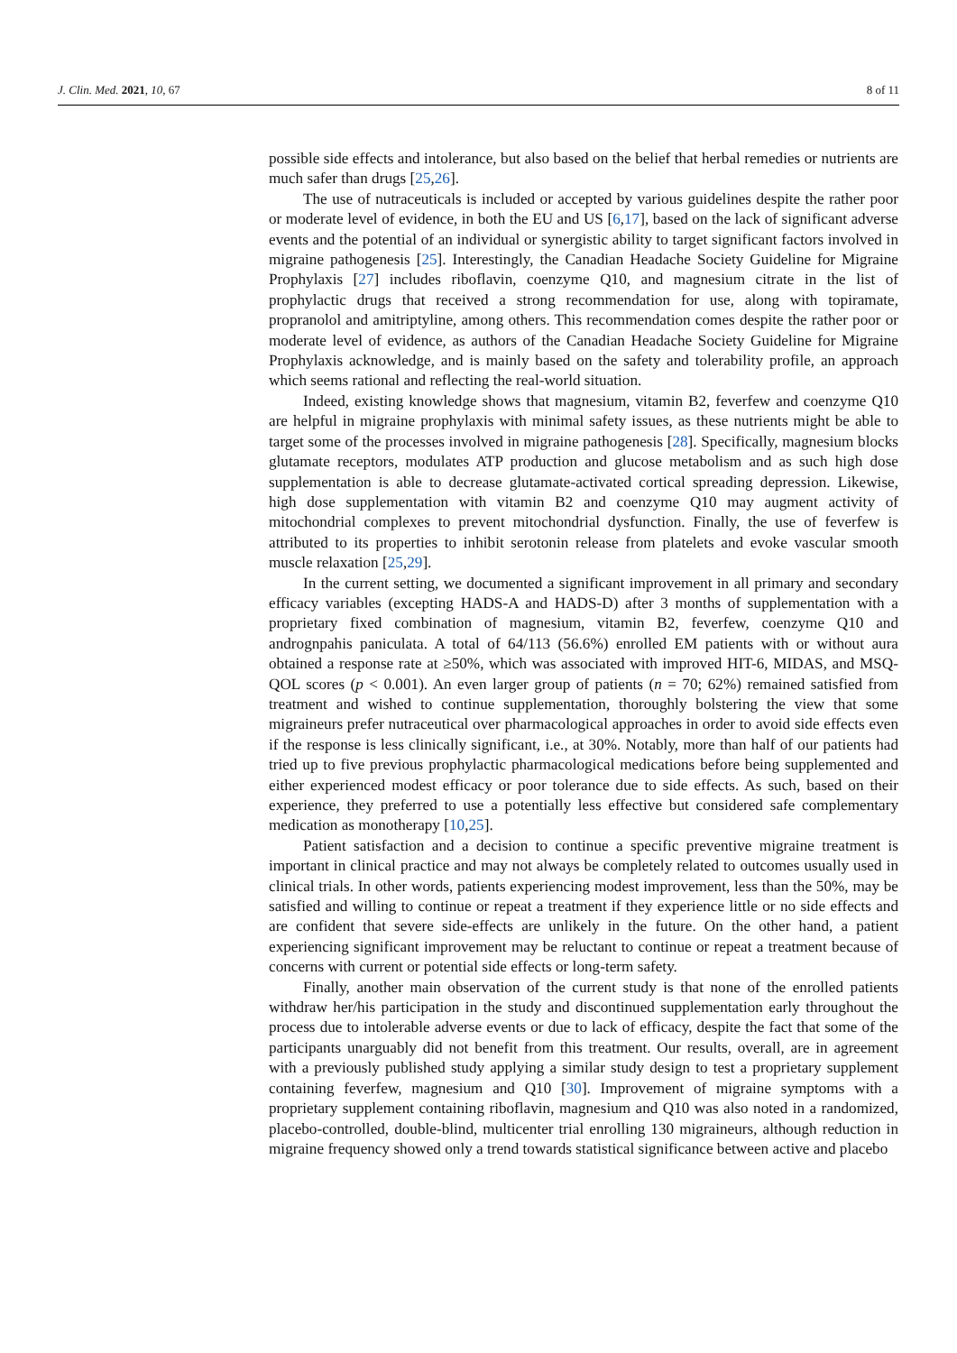J. Clin. Med. 2021, 10, 67 8 of 11
possible side effects and intolerance, but also based on the belief that herbal remedies or nutrients are much safer than drugs [25,26].
The use of nutraceuticals is included or accepted by various guidelines despite the rather poor or moderate level of evidence, in both the EU and US [6,17], based on the lack of significant adverse events and the potential of an individual or synergistic ability to target significant factors involved in migraine pathogenesis [25]. Interestingly, the Canadian Headache Society Guideline for Migraine Prophylaxis [27] includes riboflavin, coenzyme Q10, and magnesium citrate in the list of prophylactic drugs that received a strong recommendation for use, along with topiramate, propranolol and amitriptyline, among others. This recommendation comes despite the rather poor or moderate level of evidence, as authors of the Canadian Headache Society Guideline for Migraine Prophylaxis acknowledge, and is mainly based on the safety and tolerability profile, an approach which seems rational and reflecting the real-world situation.
Indeed, existing knowledge shows that magnesium, vitamin B2, feverfew and coenzyme Q10 are helpful in migraine prophylaxis with minimal safety issues, as these nutrients might be able to target some of the processes involved in migraine pathogenesis [28]. Specifically, magnesium blocks glutamate receptors, modulates ATP production and glucose metabolism and as such high dose supplementation is able to decrease glutamate-activated cortical spreading depression. Likewise, high dose supplementation with vitamin B2 and coenzyme Q10 may augment activity of mitochondrial complexes to prevent mitochondrial dysfunction. Finally, the use of feverfew is attributed to its properties to inhibit serotonin release from platelets and evoke vascular smooth muscle relaxation [25,29].
In the current setting, we documented a significant improvement in all primary and secondary efficacy variables (excepting HADS-A and HADS-D) after 3 months of supplementation with a proprietary fixed combination of magnesium, vitamin B2, feverfew, coenzyme Q10 and andrognpahis paniculata. A total of 64/113 (56.6%) enrolled EM patients with or without aura obtained a response rate at ≥50%, which was associated with improved HIT-6, MIDAS, and MSQ-QOL scores (p < 0.001). An even larger group of patients (n = 70; 62%) remained satisfied from treatment and wished to continue supplementation, thoroughly bolstering the view that some migraineurs prefer nutraceutical over pharmacological approaches in order to avoid side effects even if the response is less clinically significant, i.e., at 30%. Notably, more than half of our patients had tried up to five previous prophylactic pharmacological medications before being supplemented and either experienced modest efficacy or poor tolerance due to side effects. As such, based on their experience, they preferred to use a potentially less effective but considered safe complementary medication as monotherapy [10,25].
Patient satisfaction and a decision to continue a specific preventive migraine treatment is important in clinical practice and may not always be completely related to outcomes usually used in clinical trials. In other words, patients experiencing modest improvement, less than the 50%, may be satisfied and willing to continue or repeat a treatment if they experience little or no side effects and are confident that severe side-effects are unlikely in the future. On the other hand, a patient experiencing significant improvement may be reluctant to continue or repeat a treatment because of concerns with current or potential side effects or long-term safety.
Finally, another main observation of the current study is that none of the enrolled patients withdraw her/his participation in the study and discontinued supplementation early throughout the process due to intolerable adverse events or due to lack of efficacy, despite the fact that some of the participants unarguably did not benefit from this treatment. Our results, overall, are in agreement with a previously published study applying a similar study design to test a proprietary supplement containing feverfew, magnesium and Q10 [30]. Improvement of migraine symptoms with a proprietary supplement containing riboflavin, magnesium and Q10 was also noted in a randomized, placebo-controlled, double-blind, multicenter trial enrolling 130 migraineurs, although reduction in migraine frequency showed only a trend towards statistical significance between active and placebo